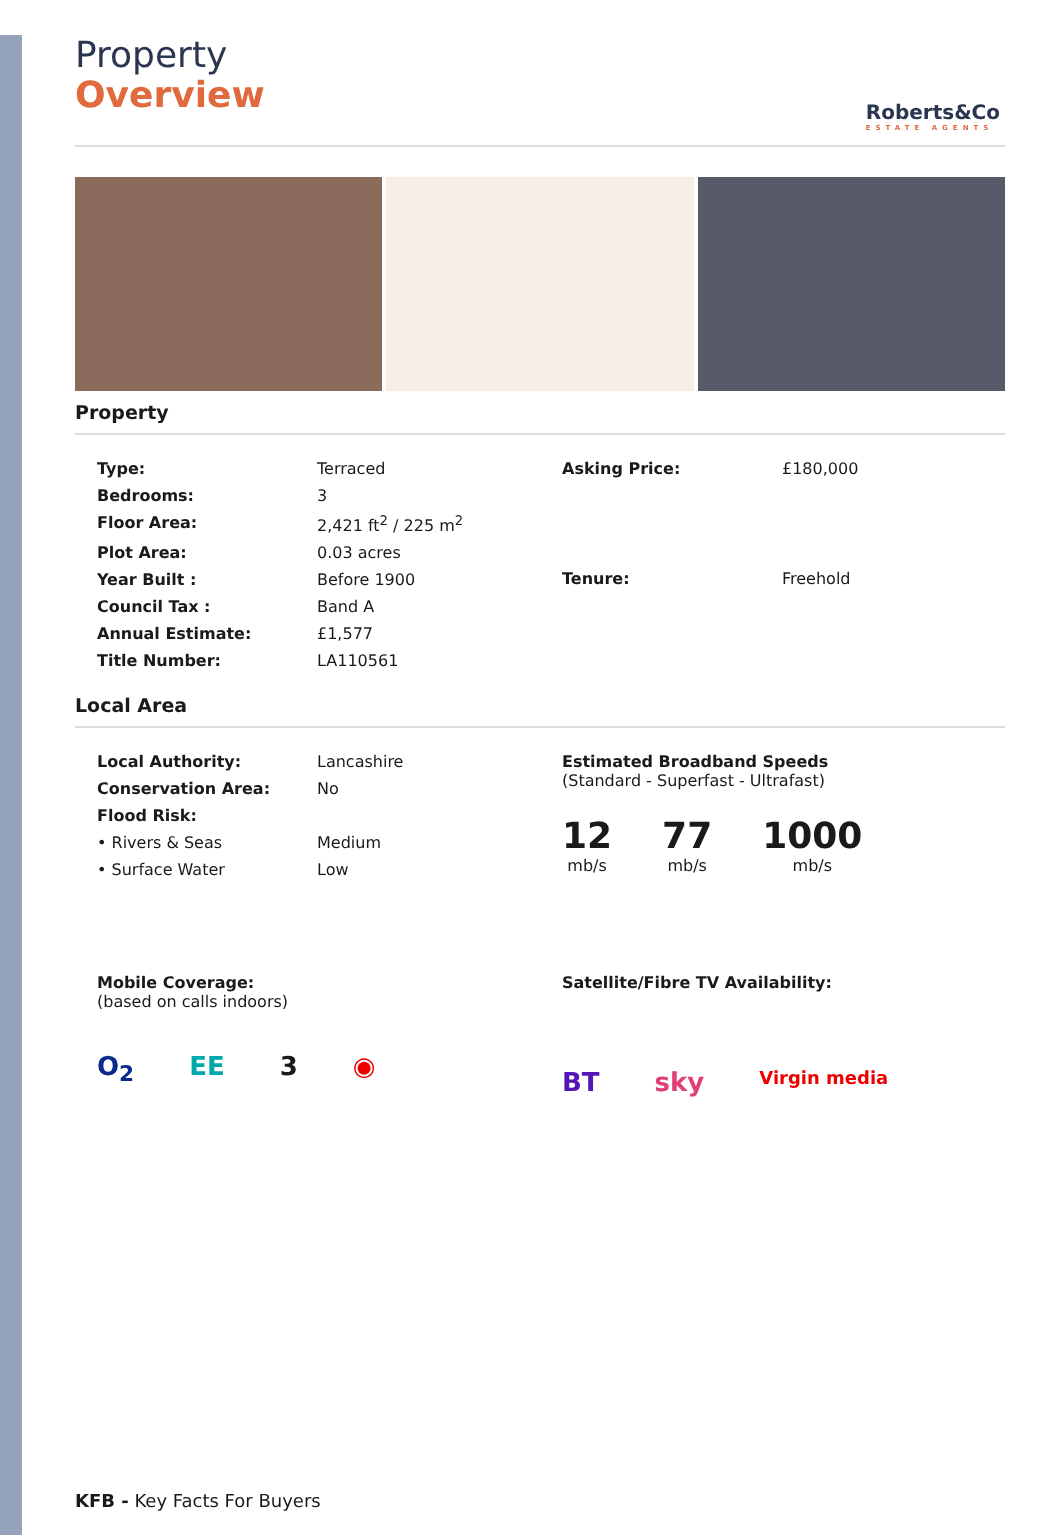Roberts&Co
ESTATE AGENTS
Property
Overview
Property
| Type: | Terraced |
| Bedrooms: | 3 |
| Floor Area: | 2,421 ft<sup>2</sup> / 225 m<sup>2</sup> |
| Plot Area: | 0.03 acres |
| Year Built : | Before 1900 |
| Council Tax : | Band A |
| Annual Estimate: | £1,577 |
| Title Number: | LA110561 |
| Asking Price: | £180,000 |
| Tenure: | Freehold |
Local Area
| Local Authority: | Lancashire |
| Conservation Area: | No |
| Flood Risk: | |
| • Rivers & Seas | Medium |
| • Surface Water | Low |
Estimated Broadband Speeds
(Standard - Superfast - Ultrafast)
12
mb/s
77
mb/s
1000
mb/s
Mobile Coverage:
(based on calls indoors)
O<sub>2</sub> EE 3 ◉
Satellite/Fibre TV Availability:
BT sky Virgin media
KFB - Key Facts For Buyers